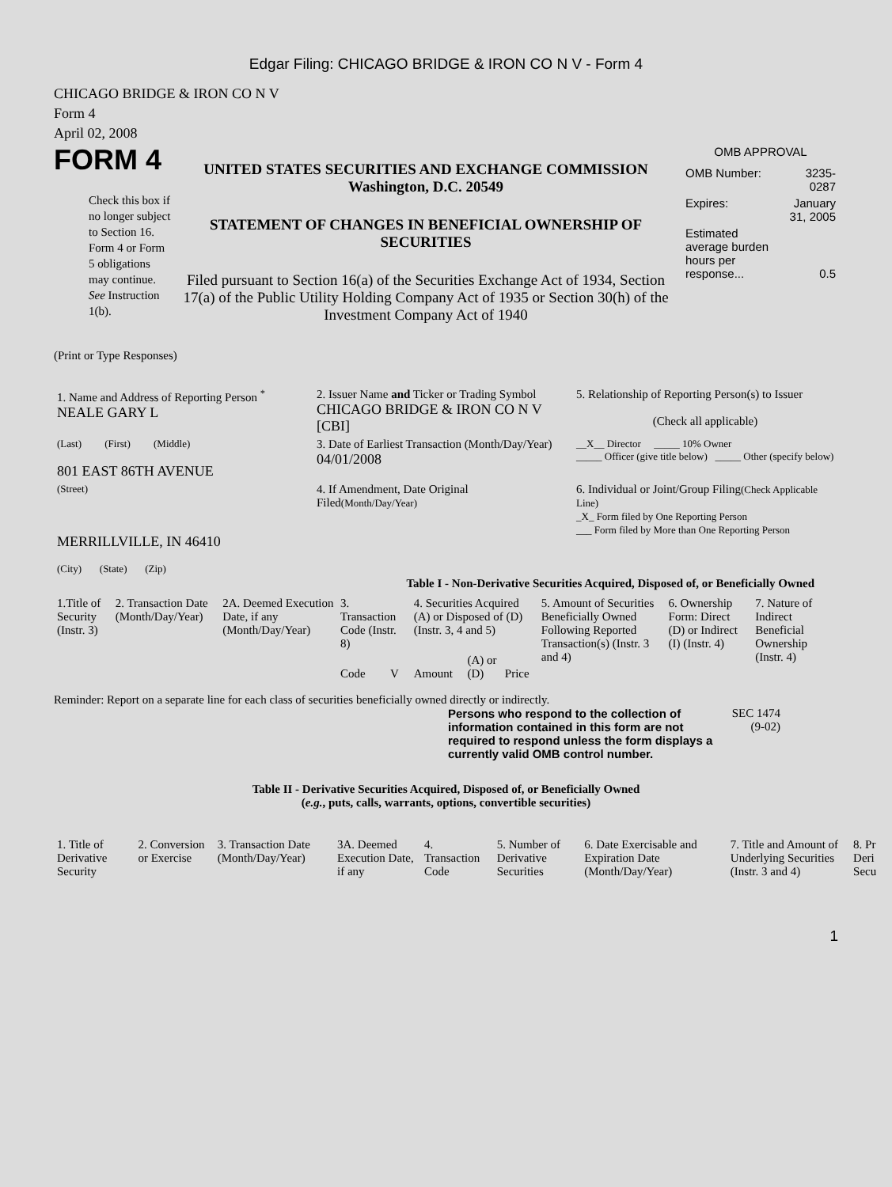Edgar Filing: CHICAGO BRIDGE & IRON CO N V - Form 4
CHICAGO BRIDGE & IRON CO N V
Form 4
April 02, 2008
FORM 4
Check this box if no longer subject to Section 16. Form 4 or Form 5 obligations may continue. See Instruction 1(b).
UNITED STATES SECURITIES AND EXCHANGE COMMISSION
Washington, D.C. 20549
STATEMENT OF CHANGES IN BENEFICIAL OWNERSHIP OF SECURITIES
Filed pursuant to Section 16(a) of the Securities Exchange Act of 1934, Section 17(a) of the Public Utility Holding Company Act of 1935 or Section 30(h) of the Investment Company Act of 1940
OMB APPROVAL
| OMB Number: | 3235-0287 |
| Expires: | January 31, 2005 |
| Estimated average burden hours per response... | 0.5 |
(Print or Type Responses)
| 1. Name and Address of Reporting Person <sup>*</sup> NEALE GARY L | 2. Issuer Name and Ticker or Trading Symbol CHICAGO BRIDGE & IRON CO N V [CBI] | 5. Relationship of Reporting Person(s) to Issuer (Check all applicable) |
| (Last) (First) (Middle) 801 EAST 86TH AVENUE | 3. Date of Earliest Transaction (Month/Day/Year) 04/01/2008 | __X__ Director _____ 10% Owner _____ Officer (give title below) _____ Other (specify below) |
| (Street) MERRILLVILLE, IN 46410 (City) (State) (Zip) | 4. If Amendment, Date Original Filed (Month/Day/Year) | 6. Individual or Joint/Group Filing (Check Applicable Line) _X_ Form filed by One Reporting Person ___ Form filed by More than One Reporting Person |
Table I - Non-Derivative Securities Acquired, Disposed of, or Beneficially Owned
| 1.Title of Security (Instr. 3) | 2. Transaction Date (Month/Day/Year) | 2A. Deemed Execution Date, if any (Month/Day/Year) | 3. Transaction Code (Instr. 8) | | 4. Securities Acquired (A) or Disposed of (D) (Instr. 3, 4 and 5) | | | 5. Amount of Securities Beneficially Owned Following Reported Transaction(s) (Instr. 3 and 4) | 6. Ownership Form: Direct (D) or Indirect (I) (Instr. 4) | 7. Nature of Indirect Beneficial Ownership (Instr. 4) |
| | | | Code | V | Amount | (A) or (D) | Price | | | |
Reminder: Report on a separate line for each class of securities beneficially owned directly or indirectly.
Persons who respond to the collection of information contained in this form are not required to respond unless the form displays a currently valid OMB control number.
SEC 1474
(9-02)
Table II - Derivative Securities Acquired, Disposed of, or Beneficially Owned
(e.g., puts, calls, warrants, options, convertible securities)
| 1. Title of Derivative Security | 2. Conversion or Exercise | 3. Transaction Date (Month/Day/Year) | 3A. Deemed Execution Date, if any | 4. Transaction Code | 5. Number of Derivative Securities | 6. Date Exercisable and Expiration Date (Month/Day/Year) | 7. Title and Amount of Underlying Securities (Instr. 3 and 4) | 8. Pr Deri Secu |
1